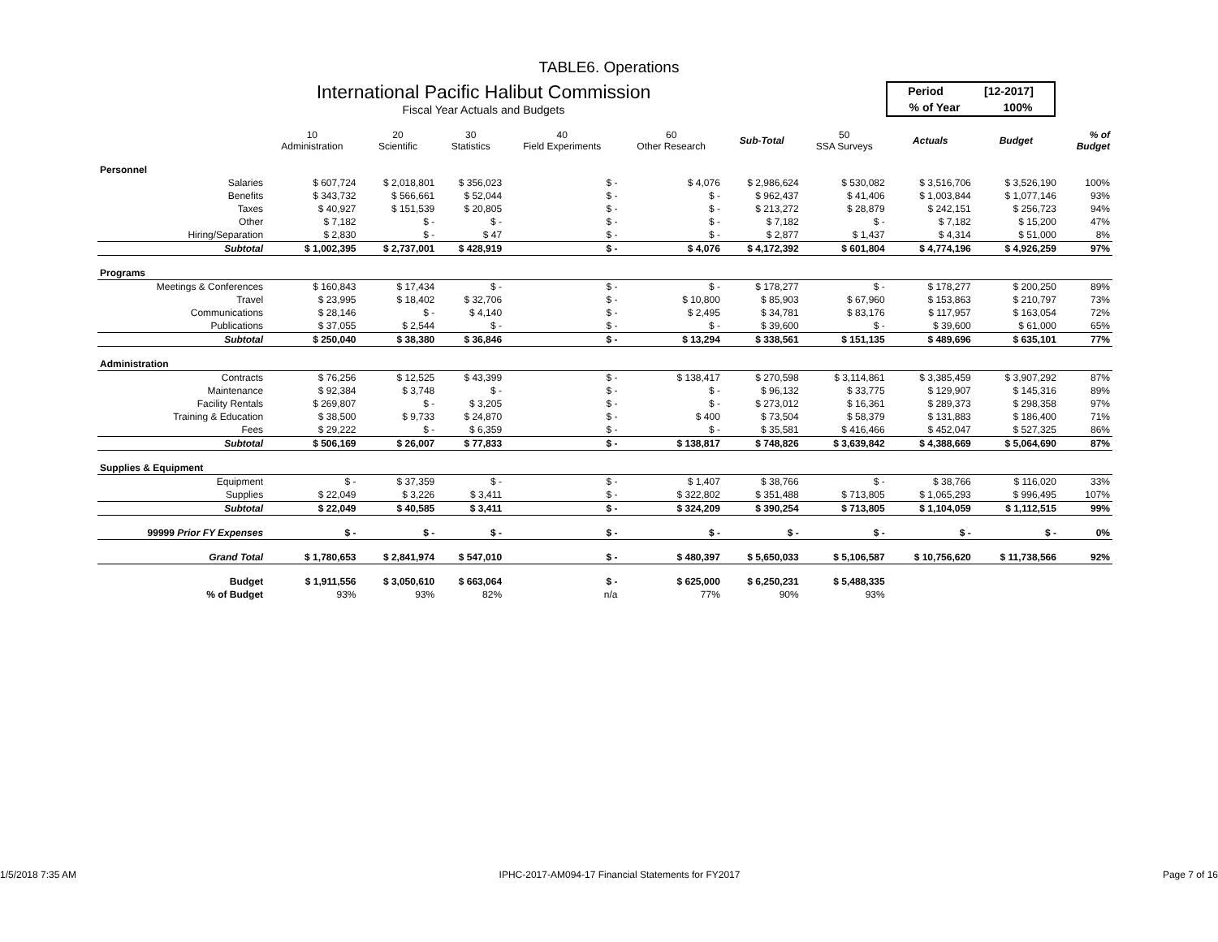TABLE6. Operations
International Pacific Halibut Commission
Fiscal Year Actuals and Budgets
Period [12-2017]
% of Year 100%
| | 10 Administration | 20 Scientific | 30 Statistics | 40 Field Experiments | 60 Other Research | Sub-Total | 50 SSA Surveys | Actuals | Budget | % of Budget |
| --- | --- | --- | --- | --- | --- | --- | --- | --- | --- | --- |
| Personnel | | | | | | | | | | |
| Salaries | $ 607,724 | $ 2,018,801 | $ 356,023 | $ - | $ 4,076 | $ 2,986,624 | $ 530,082 | $ 3,516,706 | $ 3,526,190 | 100% |
| Benefits | $ 343,732 | $ 566,661 | $ 52,044 | $ - | $ - | $ 962,437 | $ 41,406 | $ 1,003,844 | $ 1,077,146 | 93% |
| Taxes | $ 40,927 | $ 151,539 | $ 20,805 | $ - | $ - | $ 213,272 | $ 28,879 | $ 242,151 | $ 256,723 | 94% |
| Other | $ 7,182 | $ - | $ - | $ - | $ - | $ 7,182 | $ - | $ 7,182 | $ 15,200 | 47% |
| Hiring/Separation | $ 2,830 | $ - | $ 47 | $ - | $ - | $ 2,877 | $ 1,437 | $ 4,314 | $ 51,000 | 8% |
| Subtotal | $ 1,002,395 | $ 2,737,001 | $ 428,919 | $ - | $ 4,076 | $ 4,172,392 | $ 601,804 | $ 4,774,196 | $ 4,926,259 | 97% |
| Programs | | | | | | | | | | |
| Meetings & Conferences | $ 160,843 | $ 17,434 | $ - | $ - | $ - | $ 178,277 | $ - | $ 178,277 | $ 200,250 | 89% |
| Travel | $ 23,995 | $ 18,402 | $ 32,706 | $ - | $ 10,800 | $ 85,903 | $ 67,960 | $ 153,863 | $ 210,797 | 73% |
| Communications | $ 28,146 | $ - | $ 4,140 | $ - | $ 2,495 | $ 34,781 | $ 83,176 | $ 117,957 | $ 163,054 | 72% |
| Publications | $ 37,055 | $ 2,544 | $ - | $ - | $ - | $ 39,600 | $ - | $ 39,600 | $ 61,000 | 65% |
| Subtotal | $ 250,040 | $ 38,380 | $ 36,846 | $ - | $ 13,294 | $ 338,561 | $ 151,135 | $ 489,696 | $ 635,101 | 77% |
| Administration | | | | | | | | | | |
| Contracts | $ 76,256 | $ 12,525 | $ 43,399 | $ - | $ 138,417 | $ 270,598 | $ 3,114,861 | $ 3,385,459 | $ 3,907,292 | 87% |
| Maintenance | $ 92,384 | $ 3,748 | $ - | $ - | $ - | $ 96,132 | $ 33,775 | $ 129,907 | $ 145,316 | 89% |
| Facility Rentals | $ 269,807 | $ - | $ 3,205 | $ - | $ - | $ 273,012 | $ 16,361 | $ 289,373 | $ 298,358 | 97% |
| Training & Education | $ 38,500 | $ 9,733 | $ 24,870 | $ - | $ 400 | $ 73,504 | $ 58,379 | $ 131,883 | $ 186,400 | 71% |
| Fees | $ 29,222 | $ - | $ 6,359 | $ - | $ - | $ 35,581 | $ 416,466 | $ 452,047 | $ 527,325 | 86% |
| Subtotal | $ 506,169 | $ 26,007 | $ 77,833 | $ - | $ 138,817 | $ 748,826 | $ 3,639,842 | $ 4,388,669 | $ 5,064,690 | 87% |
| Supplies & Equipment | | | | | | | | | | |
| Equipment | $ - | $ 37,359 | $ - | $ - | $ 1,407 | $ 38,766 | $ - | $ 38,766 | $ 116,020 | 33% |
| Supplies | $ 22,049 | $ 3,226 | $ 3,411 | $ - | $ 322,802 | $ 351,488 | $ 713,805 | $ 1,065,293 | $ 996,495 | 107% |
| Subtotal | $ 22,049 | $ 40,585 | $ 3,411 | $ - | $ 324,209 | $ 390,254 | $ 713,805 | $ 1,104,059 | $ 1,112,515 | 99% |
| 99999 Prior FY Expenses | $ - | $ - | $ - | $ - | $ - | $ - | $ - | $ - | $ - | 0% |
| Grand Total | $ 1,780,653 | $ 2,841,974 | $ 547,010 | $ - | $ 480,397 | $ 5,650,033 | $ 5,106,587 | $ 10,756,620 | $ 11,738,566 | 92% |
| Budget | $ 1,911,556 | $ 3,050,610 | $ 663,064 | $ - | $ 625,000 | $ 6,250,231 | $ 5,488,335 | | | |
| % of Budget | 93% | 93% | 82% | n/a | 77% | 90% | 93% | | | |
1/5/2018 7:35 AM IPHC-2017-AM094-17 Financial Statements for FY2017 Page 7 of 16